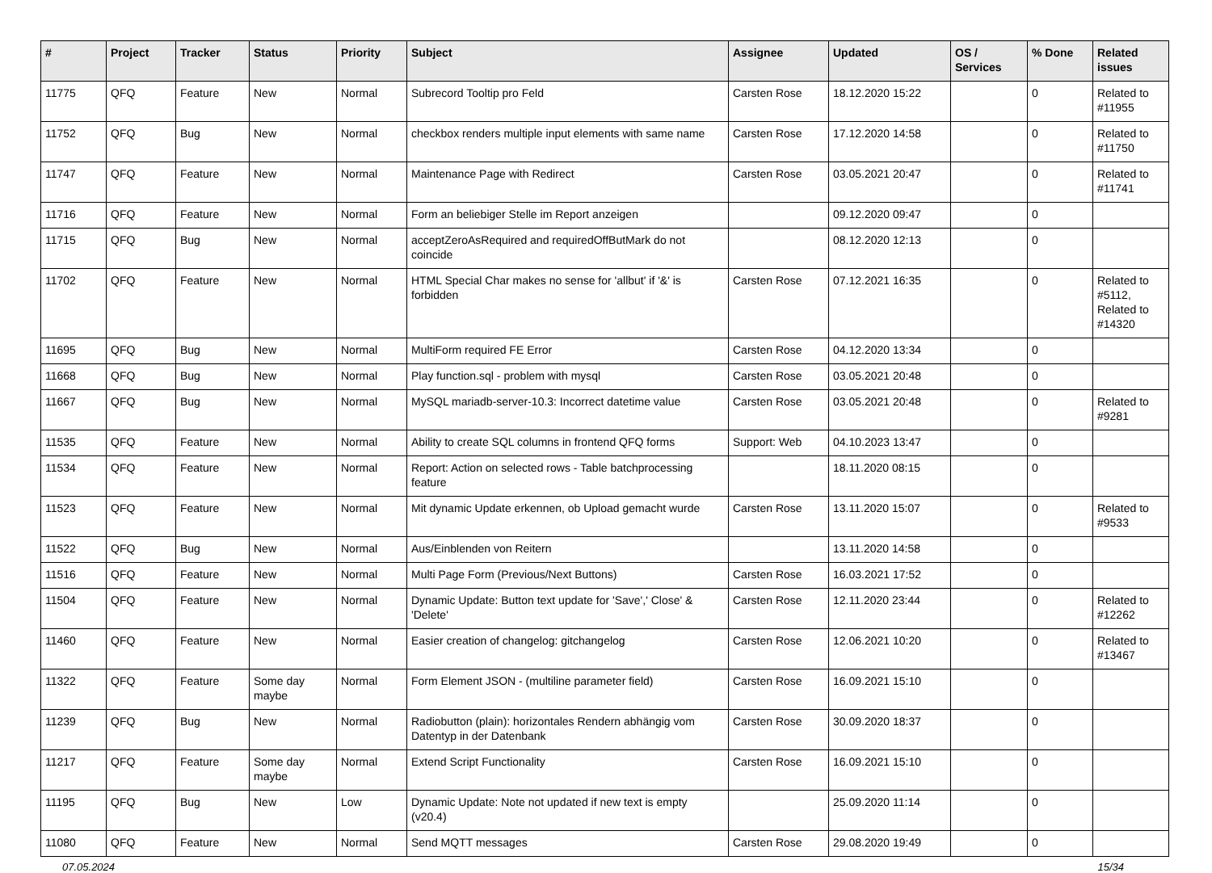| # | Project | Tracker | Status | Priority | Subject | Assignee | Updated | OS / Services | % Done | Related issues |
| --- | --- | --- | --- | --- | --- | --- | --- | --- | --- | --- |
| 11775 | QFQ | Feature | New | Normal | Subrecord Tooltip pro Feld | Carsten Rose | 18.12.2020 15:22 | | 0 | Related to #11955 |
| 11752 | QFQ | Bug | New | Normal | checkbox renders multiple input elements with same name | Carsten Rose | 17.12.2020 14:58 | | 0 | Related to #11750 |
| 11747 | QFQ | Feature | New | Normal | Maintenance Page with Redirect | Carsten Rose | 03.05.2021 20:47 | | 0 | Related to #11741 |
| 11716 | QFQ | Feature | New | Normal | Form an beliebiger Stelle im Report anzeigen | | 09.12.2020 09:47 | | 0 | |
| 11715 | QFQ | Bug | New | Normal | acceptZeroAsRequired and requiredOffButMark do not coincide | | 08.12.2020 12:13 | | 0 | |
| 11702 | QFQ | Feature | New | Normal | HTML Special Char makes no sense for 'allbut' if '&' is forbidden | Carsten Rose | 07.12.2021 16:35 | | 0 | Related to #5112, Related to #14320 |
| 11695 | QFQ | Bug | New | Normal | MultiForm required FE Error | Carsten Rose | 04.12.2020 13:34 | | 0 | |
| 11668 | QFQ | Bug | New | Normal | Play function.sql - problem with mysql | Carsten Rose | 03.05.2021 20:48 | | 0 | |
| 11667 | QFQ | Bug | New | Normal | MySQL mariadb-server-10.3: Incorrect datetime value | Carsten Rose | 03.05.2021 20:48 | | 0 | Related to #9281 |
| 11535 | QFQ | Feature | New | Normal | Ability to create SQL columns in frontend QFQ forms | Support: Web | 04.10.2023 13:47 | | 0 | |
| 11534 | QFQ | Feature | New | Normal | Report: Action on selected rows - Table batchprocessing feature | | 18.11.2020 08:15 | | 0 | |
| 11523 | QFQ | Feature | New | Normal | Mit dynamic Update erkennen, ob Upload gemacht wurde | Carsten Rose | 13.11.2020 15:07 | | 0 | Related to #9533 |
| 11522 | QFQ | Bug | New | Normal | Aus/Einblenden von Reitern | | 13.11.2020 14:58 | | 0 | |
| 11516 | QFQ | Feature | New | Normal | Multi Page Form (Previous/Next Buttons) | Carsten Rose | 16.03.2021 17:52 | | 0 | |
| 11504 | QFQ | Feature | New | Normal | Dynamic Update: Button text update for 'Save',' Close' & 'Delete' | Carsten Rose | 12.11.2020 23:44 | | 0 | Related to #12262 |
| 11460 | QFQ | Feature | New | Normal | Easier creation of changelog: gitchangelog | Carsten Rose | 12.06.2021 10:20 | | 0 | Related to #13467 |
| 11322 | QFQ | Feature | Some day maybe | Normal | Form Element JSON - (multiline parameter field) | Carsten Rose | 16.09.2021 15:10 | | 0 | |
| 11239 | QFQ | Bug | New | Normal | Radiobutton (plain): horizontales Rendern abhängig vom Datentyp in der Datenbank | Carsten Rose | 30.09.2020 18:37 | | 0 | |
| 11217 | QFQ | Feature | Some day maybe | Normal | Extend Script Functionality | Carsten Rose | 16.09.2021 15:10 | | 0 | |
| 11195 | QFQ | Bug | New | Low | Dynamic Update: Note not updated if new text is empty (v20.4) | | 25.09.2020 11:14 | | 0 | |
| 11080 | QFQ | Feature | New | Normal | Send MQTT messages | Carsten Rose | 29.08.2020 19:49 | | 0 | |
07.05.2024 15/34